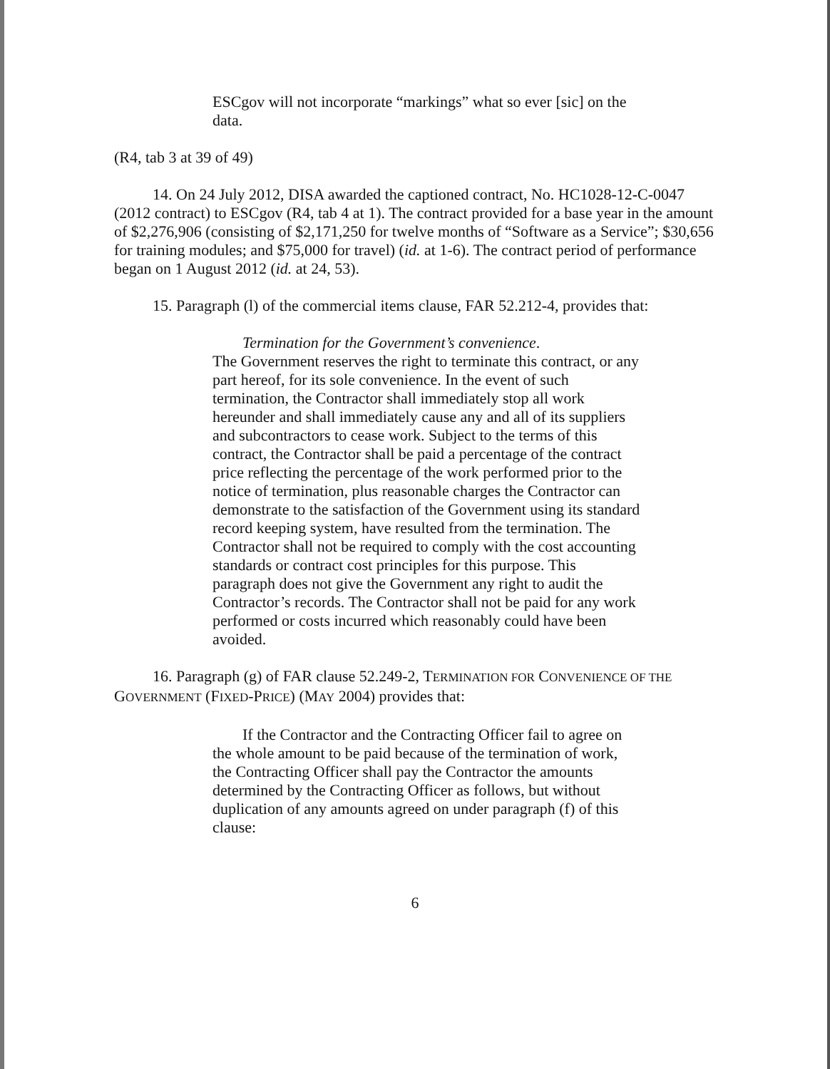ESCgov will not incorporate “markings” what so ever [sic] on the data.
(R4, tab 3 at 39 of 49)
14. On 24 July 2012, DISA awarded the captioned contract, No. HC1028-12-C-0047 (2012 contract) to ESCgov (R4, tab 4 at 1). The contract provided for a base year in the amount of $2,276,906 (consisting of $2,171,250 for twelve months of “Software as a Service”; $30,656 for training modules; and $75,000 for travel) (id. at 1-6). The contract period of performance began on 1 August 2012 (id. at 24, 53).
15. Paragraph (l) of the commercial items clause, FAR 52.212-4, provides that:
Termination for the Government’s convenience.
The Government reserves the right to terminate this contract, or any part hereof, for its sole convenience. In the event of such termination, the Contractor shall immediately stop all work hereunder and shall immediately cause any and all of its suppliers and subcontractors to cease work. Subject to the terms of this contract, the Contractor shall be paid a percentage of the contract price reflecting the percentage of the work performed prior to the notice of termination, plus reasonable charges the Contractor can demonstrate to the satisfaction of the Government using its standard record keeping system, have resulted from the termination. The Contractor shall not be required to comply with the cost accounting standards or contract cost principles for this purpose. This paragraph does not give the Government any right to audit the Contractor’s records. The Contractor shall not be paid for any work performed or costs incurred which reasonably could have been avoided.
16. Paragraph (g) of FAR clause 52.249-2, TERMINATION FOR CONVENIENCE OF THE GOVERNMENT (FIXED-PRICE) (MAY 2004) provides that:
If the Contractor and the Contracting Officer fail to agree on the whole amount to be paid because of the termination of work, the Contracting Officer shall pay the Contractor the amounts determined by the Contracting Officer as follows, but without duplication of any amounts agreed on under paragraph (f) of this clause:
6